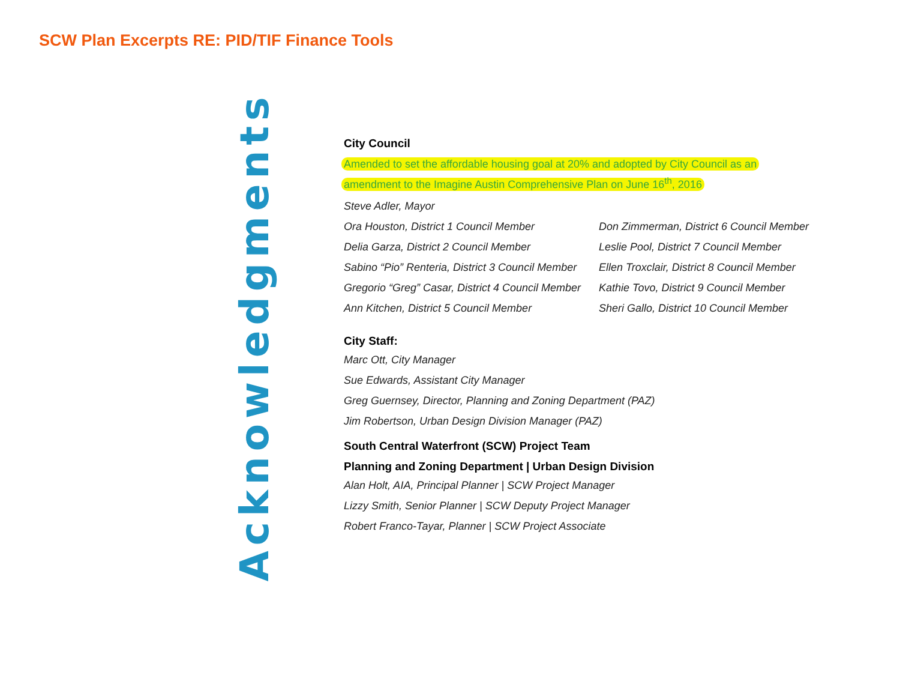SCW Plan Excerpts RE: PID/TIF Finance Tools
Acknowledgments
City Council
Amended to set the affordable housing goal at 20% and adopted by City Council as an
amendment to the Imagine Austin Comprehensive Plan on June 16<sup>th</sup>, 2016
Steve Adler, Mayor
Ora Houston, District 1 Council Member
Delia Garza, District 2 Council Member
Sabino “Pio” Renteria, District 3 Council Member
Gregorio “Greg” Casar, District 4 Council Member
Ann Kitchen, District 5 Council Member
Don Zimmerman, District 6 Council Member
Leslie Pool, District 7 Council Member
Ellen Troxclair, District 8 Council Member
Kathie Tovo, District 9 Council Member
Sheri Gallo, District 10 Council Member
City Staff:
Marc Ott, City Manager
Sue Edwards, Assistant City Manager
Greg Guernsey, Director, Planning and Zoning Department (PAZ)
Jim Robertson, Urban Design Division Manager (PAZ)
South Central Waterfront (SCW) Project Team
Planning and Zoning Department | Urban Design Division
Alan Holt, AIA, Principal Planner | SCW Project Manager
Lizzy Smith, Senior Planner | SCW Deputy Project Manager
Robert Franco-Tayar, Planner | SCW Project Associate